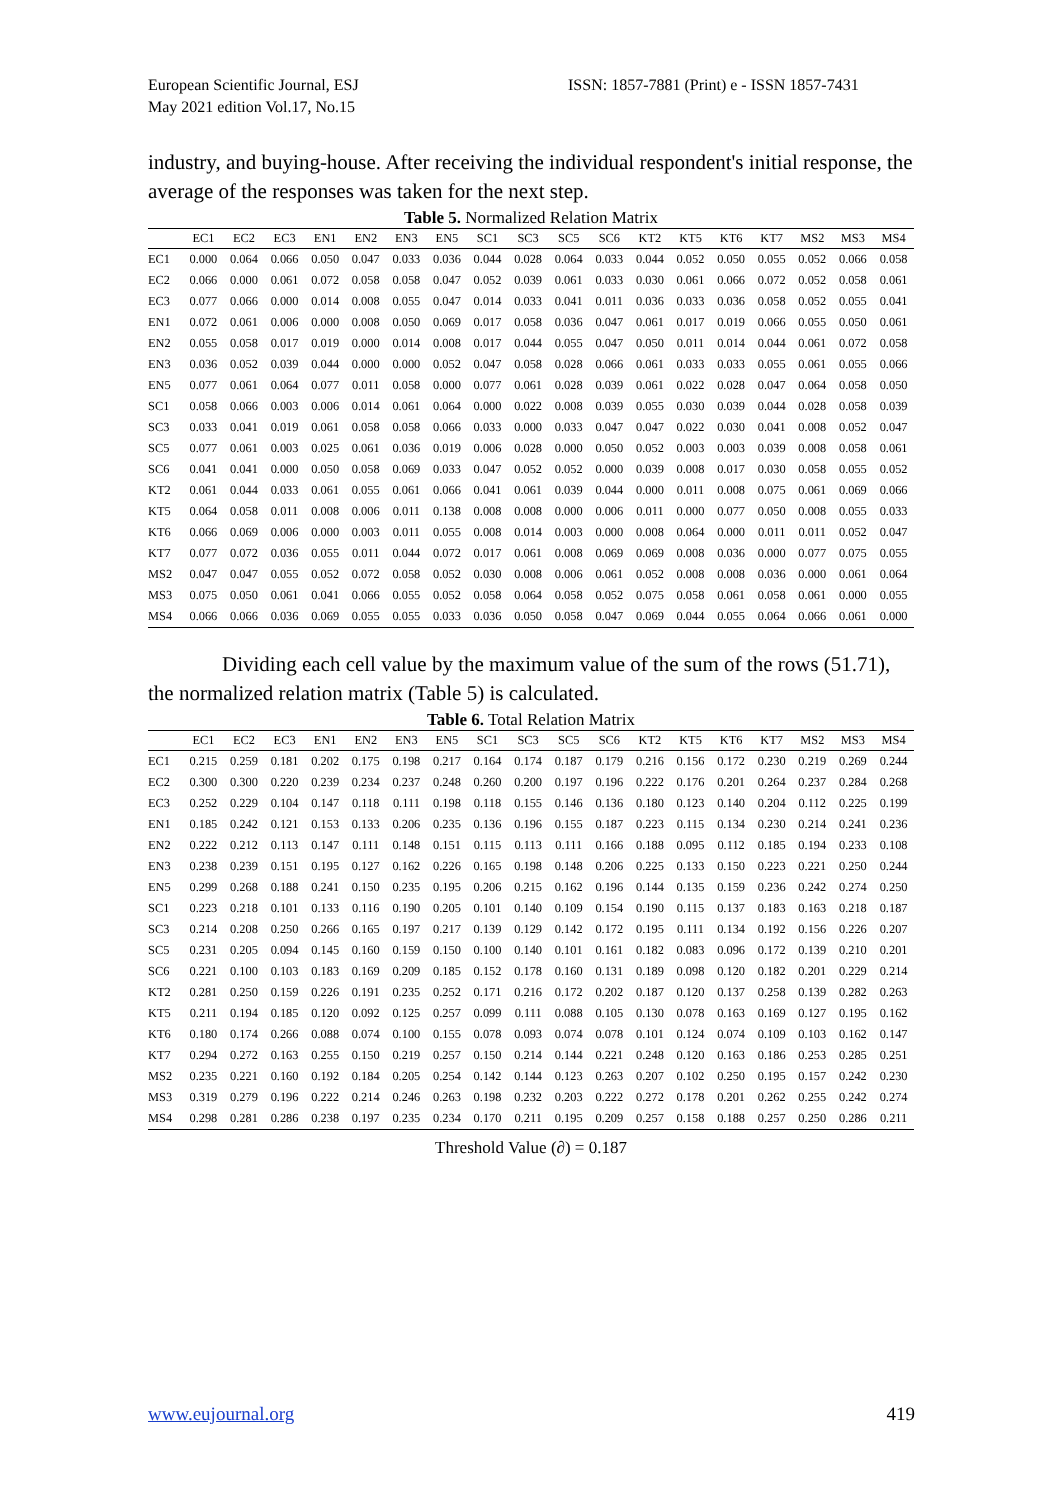European Scientific Journal, ESJ
May 2021 edition Vol.17, No.15
ISSN: 1857-7881 (Print) e - ISSN 1857-7431
industry, and buying-house. After receiving the individual respondent's initial response, the average of the responses was taken for the next step.
Table 5. Normalized Relation Matrix
| | EC1 | EC2 | EC3 | EN1 | EN2 | EN3 | EN5 | SC1 | SC3 | SC5 | SC6 | KT2 | KT5 | KT6 | KT7 | MS2 | MS3 | MS4 |
| --- | --- | --- | --- | --- | --- | --- | --- | --- | --- | --- | --- | --- | --- | --- | --- | --- | --- | --- |
| EC1 | 0.000 | 0.064 | 0.066 | 0.050 | 0.047 | 0.033 | 0.036 | 0.044 | 0.028 | 0.064 | 0.033 | 0.044 | 0.052 | 0.050 | 0.055 | 0.052 | 0.066 | 0.058 |
| EC2 | 0.066 | 0.000 | 0.061 | 0.072 | 0.058 | 0.058 | 0.047 | 0.052 | 0.039 | 0.061 | 0.033 | 0.030 | 0.061 | 0.066 | 0.072 | 0.052 | 0.058 | 0.061 |
| EC3 | 0.077 | 0.066 | 0.000 | 0.014 | 0.008 | 0.055 | 0.047 | 0.014 | 0.033 | 0.041 | 0.011 | 0.036 | 0.033 | 0.036 | 0.058 | 0.052 | 0.055 | 0.041 |
| EN1 | 0.072 | 0.061 | 0.006 | 0.000 | 0.008 | 0.050 | 0.069 | 0.017 | 0.058 | 0.036 | 0.047 | 0.061 | 0.017 | 0.019 | 0.066 | 0.055 | 0.050 | 0.061 |
| EN2 | 0.055 | 0.058 | 0.017 | 0.019 | 0.000 | 0.014 | 0.008 | 0.017 | 0.044 | 0.055 | 0.047 | 0.050 | 0.011 | 0.014 | 0.044 | 0.061 | 0.072 | 0.058 |
| EN3 | 0.036 | 0.052 | 0.039 | 0.044 | 0.000 | 0.000 | 0.052 | 0.047 | 0.058 | 0.028 | 0.066 | 0.061 | 0.033 | 0.033 | 0.055 | 0.061 | 0.055 | 0.066 |
| EN5 | 0.077 | 0.061 | 0.064 | 0.077 | 0.011 | 0.058 | 0.000 | 0.077 | 0.061 | 0.028 | 0.039 | 0.061 | 0.022 | 0.028 | 0.047 | 0.064 | 0.058 | 0.050 |
| SC1 | 0.058 | 0.066 | 0.003 | 0.006 | 0.014 | 0.061 | 0.064 | 0.000 | 0.022 | 0.008 | 0.039 | 0.055 | 0.030 | 0.039 | 0.044 | 0.028 | 0.058 | 0.039 |
| SC3 | 0.033 | 0.041 | 0.019 | 0.061 | 0.058 | 0.058 | 0.066 | 0.033 | 0.000 | 0.033 | 0.047 | 0.047 | 0.022 | 0.030 | 0.041 | 0.008 | 0.052 | 0.047 |
| SC5 | 0.077 | 0.061 | 0.003 | 0.025 | 0.061 | 0.036 | 0.019 | 0.006 | 0.028 | 0.000 | 0.050 | 0.052 | 0.003 | 0.003 | 0.039 | 0.008 | 0.058 | 0.061 |
| SC6 | 0.041 | 0.041 | 0.000 | 0.050 | 0.058 | 0.069 | 0.033 | 0.047 | 0.052 | 0.052 | 0.000 | 0.039 | 0.008 | 0.017 | 0.030 | 0.058 | 0.055 | 0.052 |
| KT2 | 0.061 | 0.044 | 0.033 | 0.061 | 0.055 | 0.061 | 0.066 | 0.041 | 0.061 | 0.039 | 0.044 | 0.000 | 0.011 | 0.008 | 0.075 | 0.061 | 0.069 | 0.066 |
| KT5 | 0.064 | 0.058 | 0.011 | 0.008 | 0.006 | 0.011 | 0.138 | 0.008 | 0.008 | 0.000 | 0.006 | 0.011 | 0.000 | 0.077 | 0.050 | 0.008 | 0.055 | 0.033 |
| KT6 | 0.066 | 0.069 | 0.006 | 0.000 | 0.003 | 0.011 | 0.055 | 0.008 | 0.014 | 0.003 | 0.000 | 0.008 | 0.064 | 0.000 | 0.011 | 0.011 | 0.052 | 0.047 |
| KT7 | 0.077 | 0.072 | 0.036 | 0.055 | 0.011 | 0.044 | 0.072 | 0.017 | 0.061 | 0.008 | 0.069 | 0.069 | 0.008 | 0.036 | 0.000 | 0.077 | 0.075 | 0.055 |
| MS2 | 0.047 | 0.047 | 0.055 | 0.052 | 0.072 | 0.058 | 0.052 | 0.030 | 0.008 | 0.006 | 0.061 | 0.052 | 0.008 | 0.008 | 0.036 | 0.000 | 0.061 | 0.064 |
| MS3 | 0.075 | 0.050 | 0.061 | 0.041 | 0.066 | 0.055 | 0.052 | 0.058 | 0.064 | 0.058 | 0.052 | 0.075 | 0.058 | 0.061 | 0.058 | 0.061 | 0.000 | 0.055 |
| MS4 | 0.066 | 0.066 | 0.036 | 0.069 | 0.055 | 0.055 | 0.033 | 0.036 | 0.050 | 0.058 | 0.047 | 0.069 | 0.044 | 0.055 | 0.064 | 0.066 | 0.061 | 0.000 |
Dividing each cell value by the maximum value of the sum of the rows (51.71), the normalized relation matrix (Table 5) is calculated.
Table 6. Total Relation Matrix
| | EC1 | EC2 | EC3 | EN1 | EN2 | EN3 | EN5 | SC1 | SC3 | SC5 | SC6 | KT2 | KT5 | KT6 | KT7 | MS2 | MS3 | MS4 |
| --- | --- | --- | --- | --- | --- | --- | --- | --- | --- | --- | --- | --- | --- | --- | --- | --- | --- | --- |
| EC1 | 0.215 | 0.259 | 0.181 | 0.202 | 0.175 | 0.198 | 0.217 | 0.164 | 0.174 | 0.187 | 0.179 | 0.216 | 0.156 | 0.172 | 0.230 | 0.219 | 0.269 | 0.244 |
| EC2 | 0.300 | 0.300 | 0.220 | 0.239 | 0.234 | 0.237 | 0.248 | 0.260 | 0.200 | 0.197 | 0.196 | 0.222 | 0.176 | 0.201 | 0.264 | 0.237 | 0.284 | 0.268 |
| EC3 | 0.252 | 0.229 | 0.104 | 0.147 | 0.118 | 0.111 | 0.198 | 0.118 | 0.155 | 0.146 | 0.136 | 0.180 | 0.123 | 0.140 | 0.204 | 0.112 | 0.225 | 0.199 |
| EN1 | 0.185 | 0.242 | 0.121 | 0.153 | 0.133 | 0.206 | 0.235 | 0.136 | 0.196 | 0.155 | 0.187 | 0.223 | 0.115 | 0.134 | 0.230 | 0.214 | 0.241 | 0.236 |
| EN2 | 0.222 | 0.212 | 0.113 | 0.147 | 0.111 | 0.148 | 0.151 | 0.115 | 0.113 | 0.111 | 0.166 | 0.188 | 0.095 | 0.112 | 0.185 | 0.194 | 0.233 | 0.108 |
| EN3 | 0.238 | 0.239 | 0.151 | 0.195 | 0.127 | 0.162 | 0.226 | 0.165 | 0.198 | 0.148 | 0.206 | 0.225 | 0.133 | 0.150 | 0.223 | 0.221 | 0.250 | 0.244 |
| EN5 | 0.299 | 0.268 | 0.188 | 0.241 | 0.150 | 0.235 | 0.195 | 0.206 | 0.215 | 0.162 | 0.196 | 0.144 | 0.135 | 0.159 | 0.236 | 0.242 | 0.274 | 0.250 |
| SC1 | 0.223 | 0.218 | 0.101 | 0.133 | 0.116 | 0.190 | 0.205 | 0.101 | 0.140 | 0.109 | 0.154 | 0.190 | 0.115 | 0.137 | 0.183 | 0.163 | 0.218 | 0.187 |
| SC3 | 0.214 | 0.208 | 0.250 | 0.266 | 0.165 | 0.197 | 0.217 | 0.139 | 0.129 | 0.142 | 0.172 | 0.195 | 0.111 | 0.134 | 0.192 | 0.156 | 0.226 | 0.207 |
| SC5 | 0.231 | 0.205 | 0.094 | 0.145 | 0.160 | 0.159 | 0.150 | 0.100 | 0.140 | 0.101 | 0.161 | 0.182 | 0.083 | 0.096 | 0.172 | 0.139 | 0.210 | 0.201 |
| SC6 | 0.221 | 0.100 | 0.103 | 0.183 | 0.169 | 0.209 | 0.185 | 0.152 | 0.178 | 0.160 | 0.131 | 0.189 | 0.098 | 0.120 | 0.182 | 0.201 | 0.229 | 0.214 |
| KT2 | 0.281 | 0.250 | 0.159 | 0.226 | 0.191 | 0.235 | 0.252 | 0.171 | 0.216 | 0.172 | 0.202 | 0.187 | 0.120 | 0.137 | 0.258 | 0.139 | 0.282 | 0.263 |
| KT5 | 0.211 | 0.194 | 0.185 | 0.120 | 0.092 | 0.125 | 0.257 | 0.099 | 0.111 | 0.088 | 0.105 | 0.130 | 0.078 | 0.163 | 0.169 | 0.127 | 0.195 | 0.162 |
| KT6 | 0.180 | 0.174 | 0.266 | 0.088 | 0.074 | 0.100 | 0.155 | 0.078 | 0.093 | 0.074 | 0.078 | 0.101 | 0.124 | 0.074 | 0.109 | 0.103 | 0.162 | 0.147 |
| KT7 | 0.294 | 0.272 | 0.163 | 0.255 | 0.150 | 0.219 | 0.257 | 0.150 | 0.214 | 0.144 | 0.221 | 0.248 | 0.120 | 0.163 | 0.186 | 0.253 | 0.285 | 0.251 |
| MS2 | 0.235 | 0.221 | 0.160 | 0.192 | 0.184 | 0.205 | 0.254 | 0.142 | 0.144 | 0.123 | 0.263 | 0.207 | 0.102 | 0.250 | 0.195 | 0.157 | 0.242 | 0.230 |
| MS3 | 0.319 | 0.279 | 0.196 | 0.222 | 0.214 | 0.246 | 0.263 | 0.198 | 0.232 | 0.203 | 0.222 | 0.272 | 0.178 | 0.201 | 0.262 | 0.255 | 0.242 | 0.274 |
| MS4 | 0.298 | 0.281 | 0.286 | 0.238 | 0.197 | 0.235 | 0.234 | 0.170 | 0.211 | 0.195 | 0.209 | 0.257 | 0.158 | 0.188 | 0.257 | 0.250 | 0.286 | 0.211 |
Threshold Value (∂) = 0.187
www.eujournal.org 419